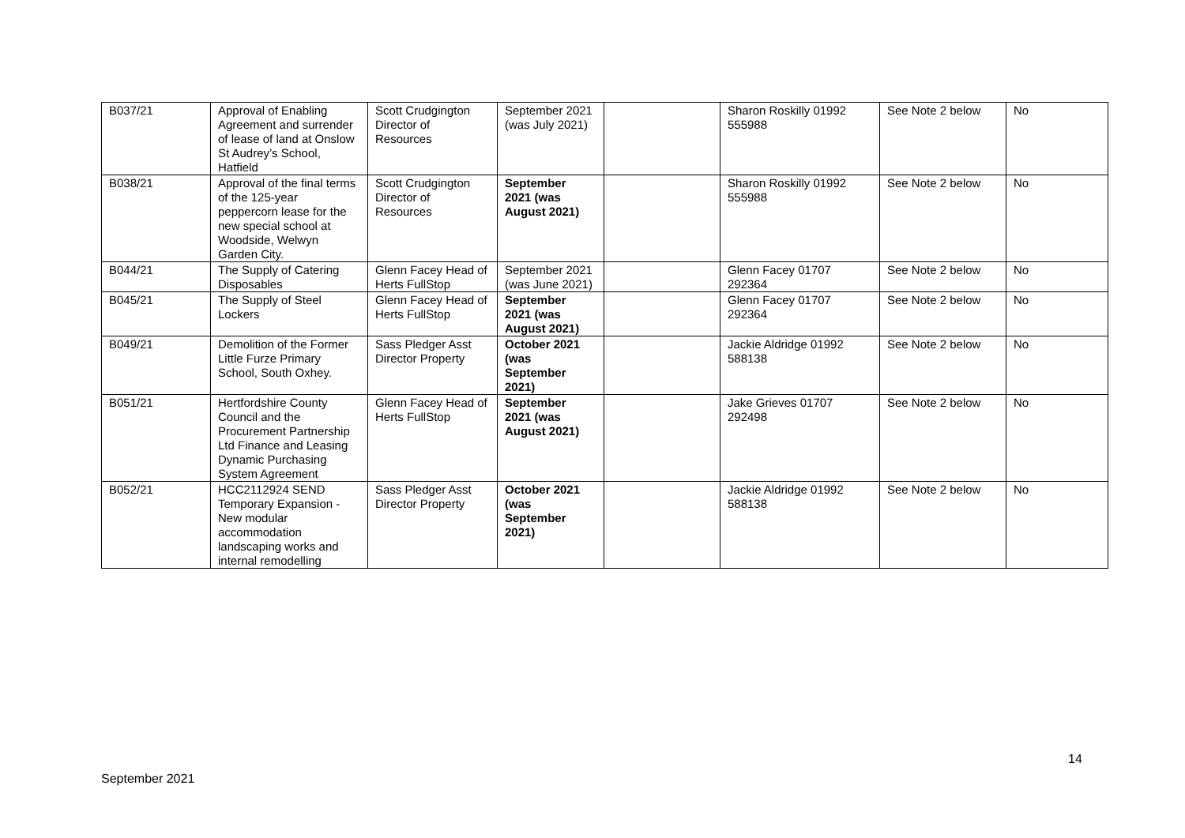| B037/21 | Approval of Enabling Agreement and surrender of lease of land at Onslow St Audrey’s School, Hatfield | Scott Crudgington Director of Resources | September 2021 (was July 2021) | | Sharon Roskilly 01992 555988 | See Note 2 below | No |
| B038/21 | Approval of the final terms of the 125-year peppercorn lease for the new special school at Woodside, Welwyn Garden City. | Scott Crudgington Director of Resources | September 2021 (was August 2021) | | Sharon Roskilly 01992 555988 | See Note 2 below | No |
| B044/21 | The Supply of Catering Disposables | Glenn Facey Head of Herts FullStop | September 2021 (was June 2021) | | Glenn Facey 01707 292364 | See Note 2 below | No |
| B045/21 | The Supply of Steel Lockers | Glenn Facey Head of Herts FullStop | September 2021 (was August 2021) | | Glenn Facey 01707 292364 | See Note 2 below | No |
| B049/21 | Demolition of the Former Little Furze Primary School, South Oxhey. | Sass Pledger Asst Director Property | October 2021 (was September 2021) | | Jackie Aldridge 01992 588138 | See Note 2 below | No |
| B051/21 | Hertfordshire County Council and the Procurement Partnership Ltd Finance and Leasing Dynamic Purchasing System Agreement | Glenn Facey Head of Herts FullStop | September 2021 (was August 2021) | | Jake Grieves 01707 292498 | See Note 2 below | No |
| B052/21 | HCC2112924 SEND Temporary Expansion - New modular accommodation landscaping works and internal remodelling | Sass Pledger Asst Director Property | October 2021 (was September 2021) | | Jackie Aldridge 01992 588138 | See Note 2 below | No |
14
September 2021